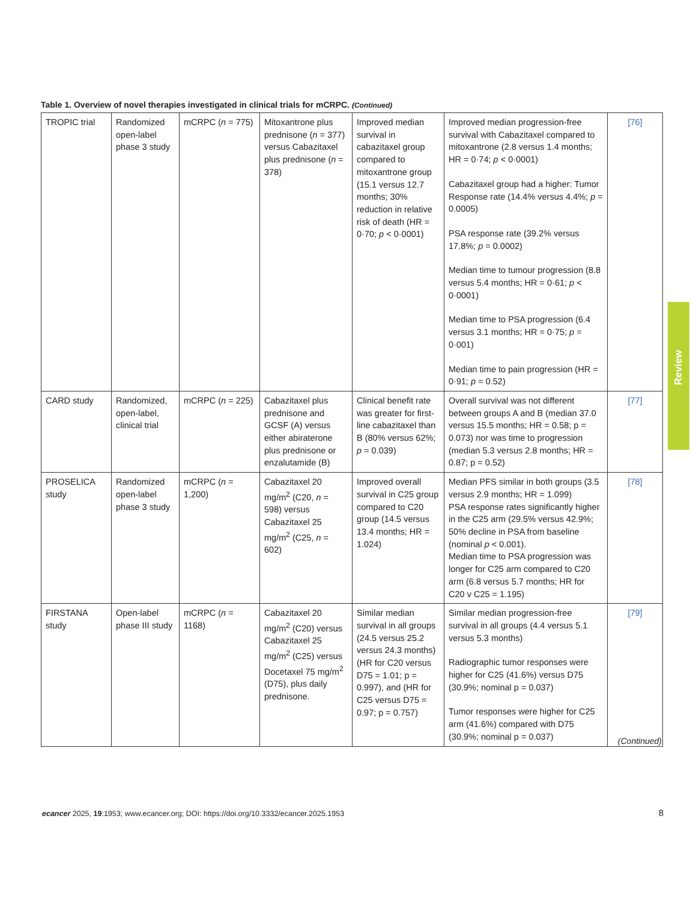Table 1. Overview of novel therapies investigated in clinical trials for mCRPC. (Continued)
| TROPIC trial | Randomized open-label phase 3 study | mCRPC ( n = 775) | Mitoxantrone plus prednisone ( n = 377) versus Cabazitaxel plus prednisone ( n = 378) | Improved median survival in cabazitaxel group compared to mitoxantrone group (15.1 versus 12.7 months; 30% reduction in relative risk of death (HR = 0·70; p < 0·0001) | Improved median progression-free survival with Cabazitaxel compared to mitoxantrone (2.8 versus 1.4 months; HR = 0·74; p < 0·0001) Cabazitaxel group had a higher: Tumor Response rate (14.4% versus 4.4%; p = 0.0005) PSA response rate (39.2% versus 17.8%; p = 0.0002) Median time to tumour progression (8.8 versus 5.4 months; HR = 0·61; p < 0·0001) Median time to PSA progression (6.4 versus 3.1 months; HR = 0·75; p = 0·001) Median time to pain progression (HR = 0·91; p = 0.52) | [76] |
| CARD study | Randomized, open-label, clinical trial | mCRPC ( n = 225) | Cabazitaxel plus prednisone and GCSF (A) versus either abiraterone plus prednisone or enzalutamide (B) | Clinical benefit rate was greater for first-line cabazitaxel than B (80% versus 62%; p = 0.039) | Overall survival was not different between groups A and B (median 37.0 versus 15.5 months; HR = 0.58; p = 0.073) nor was time to progression (median 5.3 versus 2.8 months; HR = 0.87; p = 0.52) | [77] |
| PROSELICA study | Randomized open-label phase 3 study | mCRPC ( n = 1,200) | Cabazitaxel 20 mg/m<sup>2</sup> (C20, n = 598) versus Cabazitaxel 25 mg/m<sup>2</sup> (C25, n = 602) | Improved overall survival in C25 group compared to C20 group (14.5 versus 13.4 months; HR = 1.024) | Median PFS similar in both groups (3.5 versus 2.9 months; HR = 1.099) PSA response rates significantly higher in the C25 arm (29.5% versus 42.9%; 50% decline in PSA from baseline (nominal p < 0.001). Median time to PSA progression was longer for C25 arm compared to C20 arm (6.8 versus 5.7 months; HR for C20 v C25 = 1.195) | [78] |
| FIRSTANA study | Open-label phase III study | mCRPC ( n = 1168) | Cabazitaxel 20 mg/m<sup>2</sup> (C20) versus Cabazitaxel 25 mg/m<sup>2</sup> (C25) versus Docetaxel 75 mg/m<sup>2</sup> (D75), plus daily prednisone. | Similar median survival in all groups (24.5 versus 25.2 versus 24.3 months) (HR for C20 versus D75 = 1.01; p = 0.997), and (HR for C25 versus D75 = 0.97; p = 0.757) | Similar median progression-free survival in all groups (4.4 versus 5.1 versus 5.3 months) Radiographic tumor responses were higher for C25 (41.6%) versus D75 (30.9%; nominal p = 0.037) Tumor responses were higher for C25 arm (41.6%) compared with D75 (30.9%; nominal p = 0.037) | [79] |
(Continued)
Review
ecancer 2025, 19:1953; www.ecancer.org; DOI: https://doi.org/10.3332/ecancer.2025.1953
8